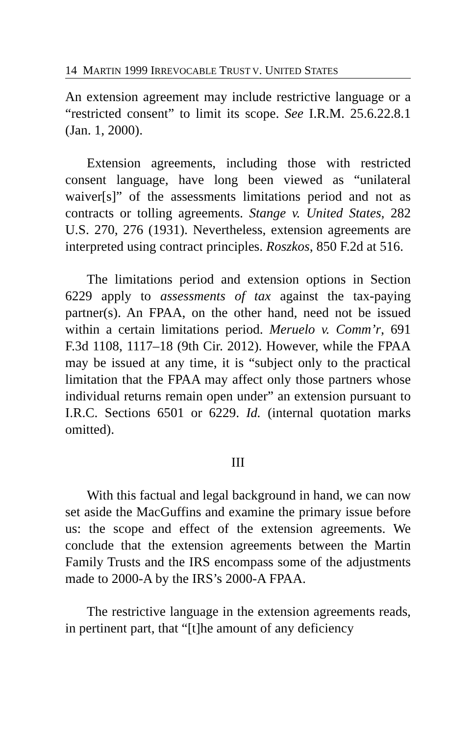14 MARTIN 1999 IRREVOCABLE TRUST V. UNITED STATES
An extension agreement may include restrictive language or a “restricted consent” to limit its scope. See I.R.M. 25.6.22.8.1 (Jan. 1, 2000).
Extension agreements, including those with restricted consent language, have long been viewed as “unilateral waiver[s]” of the assessments limitations period and not as contracts or tolling agreements. Stange v. United States, 282 U.S. 270, 276 (1931). Nevertheless, extension agreements are interpreted using contract principles. Roszkos, 850 F.2d at 516.
The limitations period and extension options in Section 6229 apply to assessments of tax against the tax-paying partner(s). An FPAA, on the other hand, need not be issued within a certain limitations period. Meruelo v. Comm’r, 691 F.3d 1108, 1117–18 (9th Cir. 2012). However, while the FPAA may be issued at any time, it is “subject only to the practical limitation that the FPAA may affect only those partners whose individual returns remain open under” an extension pursuant to I.R.C. Sections 6501 or 6229. Id. (internal quotation marks omitted).
III
With this factual and legal background in hand, we can now set aside the MacGuffins and examine the primary issue before us: the scope and effect of the extension agreements. We conclude that the extension agreements between the Martin Family Trusts and the IRS encompass some of the adjustments made to 2000-A by the IRS’s 2000-A FPAA.
The restrictive language in the extension agreements reads, in pertinent part, that “[t]he amount of any deficiency